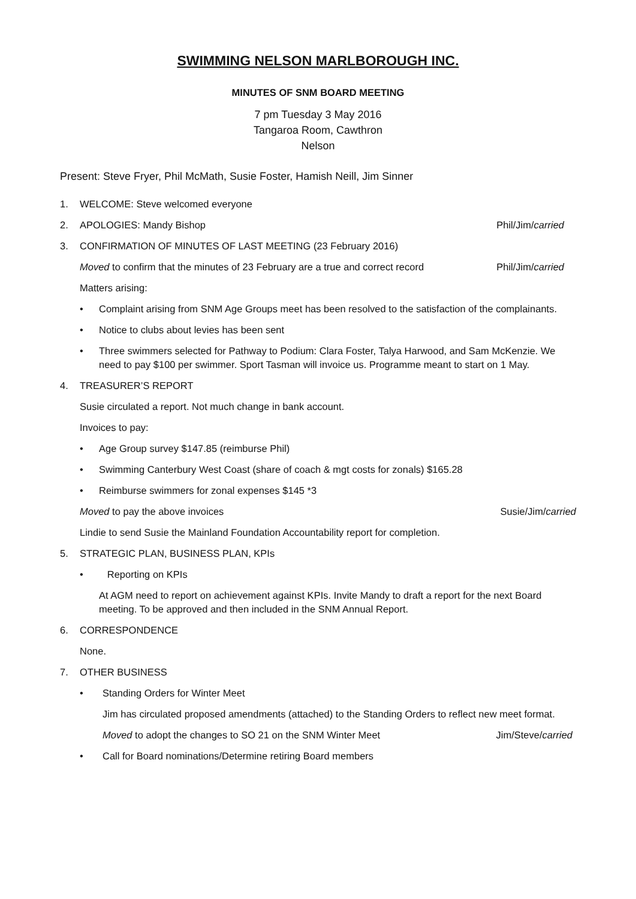SWIMMING NELSON MARLBOROUGH INC.
MINUTES OF SNM BOARD MEETING
7 pm Tuesday 3 May 2016
Tangaroa Room, Cawthron
Nelson
Present: Steve Fryer, Phil McMath, Susie Foster, Hamish Neill, Jim Sinner
1. WELCOME: Steve welcomed everyone
2. APOLOGIES: Mandy Bishop
Phil/Jim/carried
3. CONFIRMATION OF MINUTES OF LAST MEETING (23 February 2016)
Moved to confirm that the minutes of 23 February are a true and correct record Phil/Jim/carried
Matters arising:
• Complaint arising from SNM Age Groups meet has been resolved to the satisfaction of the complainants.
• Notice to clubs about levies has been sent
• Three swimmers selected for Pathway to Podium: Clara Foster, Talya Harwood, and Sam McKenzie. We need to pay $100 per swimmer. Sport Tasman will invoice us. Programme meant to start on 1 May.
4. TREASURER’S REPORT
Susie circulated a report. Not much change in bank account.
Invoices to pay:
• Age Group survey $147.85 (reimburse Phil)
• Swimming Canterbury West Coast (share of coach & mgt costs for zonals) $165.28
• Reimburse swimmers for zonal expenses $145 *3
Moved to pay the above invoices Susie/Jim/carried
Lindie to send Susie the Mainland Foundation Accountability report for completion.
5. STRATEGIC PLAN, BUSINESS PLAN, KPIs
• Reporting on KPIs
At AGM need to report on achievement against KPIs. Invite Mandy to draft a report for the next Board meeting. To be approved and then included in the SNM Annual Report.
6. CORRESPONDENCE
None.
7. OTHER BUSINESS
• Standing Orders for Winter Meet
Jim has circulated proposed amendments (attached) to the Standing Orders to reflect new meet format.
Moved to adopt the changes to SO 21 on the SNM Winter Meet Jim/Steve/carried
• Call for Board nominations/Determine retiring Board members